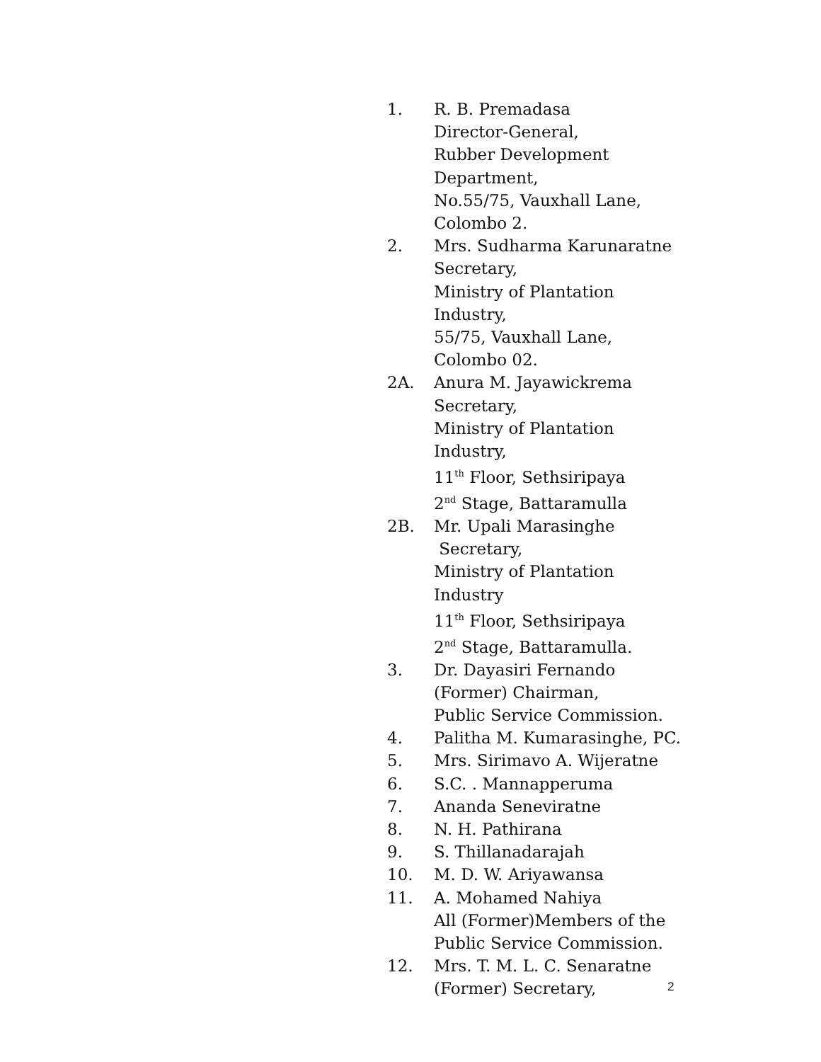1. R. B. Premadasa
Director-General,
Rubber Development
Department,
No.55/75, Vauxhall Lane,
Colombo 2.
2. Mrs. Sudharma Karunaratne
Secretary,
Ministry of Plantation
Industry,
55/75, Vauxhall Lane,
Colombo 02.
2A. Anura M. Jayawickrema
Secretary,
Ministry of Plantation
Industry,
11<sup>th</sup> Floor, Sethsiripaya
2<sup>nd</sup> Stage, Battaramulla
2B. Mr. Upali Marasinghe
Secretary,
Ministry of Plantation Industry
11<sup>th</sup> Floor, Sethsiripaya
2<sup>nd</sup> Stage, Battaramulla.
3. Dr. Dayasiri Fernando
(Former) Chairman,
Public Service Commission.
4. Palitha M. Kumarasinghe, PC.
5. Mrs. Sirimavo A. Wijeratne
6. S.C. . Mannapperuma
7. Ananda Seneviratne
8. N. H. Pathirana
9. S. Thillanadarajah
10. M. D. W. Ariyawansa
11. A. Mohamed Nahiya
All (Former)Members of the
Public Service Commission.
12. Mrs. T. M. L. C. Senaratne
(Former) Secretary,
2